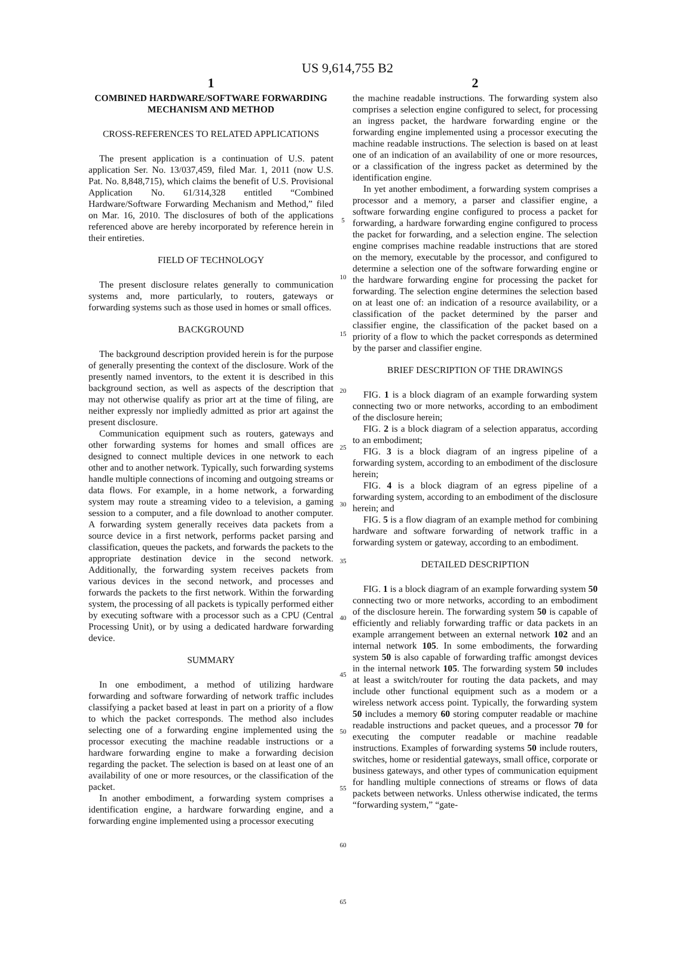US 9,614,755 B2
1
COMBINED HARDWARE/SOFTWARE FORWARDING MECHANISM AND METHOD
CROSS-REFERENCES TO RELATED APPLICATIONS
The present application is a continuation of U.S. patent application Ser. No. 13/037,459, filed Mar. 1, 2011 (now U.S. Pat. No. 8,848,715), which claims the benefit of U.S. Provisional Application No. 61/314,328 entitled “Combined Hardware/Software Forwarding Mechanism and Method,” filed on Mar. 16, 2010. The disclosures of both of the applications referenced above are hereby incorporated by reference herein in their entireties.
FIELD OF TECHNOLOGY
The present disclosure relates generally to communication systems and, more particularly, to routers, gateways or forwarding systems such as those used in homes or small offices.
BACKGROUND
The background description provided herein is for the purpose of generally presenting the context of the disclosure. Work of the presently named inventors, to the extent it is described in this background section, as well as aspects of the description that may not otherwise qualify as prior art at the time of filing, are neither expressly nor impliedly admitted as prior art against the present disclosure.
Communication equipment such as routers, gateways and other forwarding systems for homes and small offices are designed to connect multiple devices in one network to each other and to another network. Typically, such forwarding systems handle multiple connections of incoming and outgoing streams or data flows. For example, in a home network, a forwarding system may route a streaming video to a television, a gaming session to a computer, and a file download to another computer. A forwarding system generally receives data packets from a source device in a first network, performs packet parsing and classification, queues the packets, and forwards the packets to the appropriate destination device in the second network. Additionally, the forwarding system receives packets from various devices in the second network, and processes and forwards the packets to the first network. Within the forwarding system, the processing of all packets is typically performed either by executing software with a processor such as a CPU (Central Processing Unit), or by using a dedicated hardware forwarding device.
SUMMARY
In one embodiment, a method of utilizing hardware forwarding and software forwarding of network traffic includes classifying a packet based at least in part on a priority of a flow to which the packet corresponds. The method also includes selecting one of a forwarding engine implemented using the processor executing the machine readable instructions or a hardware forwarding engine to make a forwarding decision regarding the packet. The selection is based on at least one of an availability of one or more resources, or the classification of the packet.
In another embodiment, a forwarding system comprises a identification engine, a hardware forwarding engine, and a forwarding engine implemented using a processor executing
5
10
15
20
25
30
35
40
45
50
55
60
65
2
the machine readable instructions. The forwarding system also comprises a selection engine configured to select, for processing an ingress packet, the hardware forwarding engine or the forwarding engine implemented using a processor executing the machine readable instructions. The selection is based on at least one of an indication of an availability of one or more resources, or a classification of the ingress packet as determined by the identification engine.
In yet another embodiment, a forwarding system comprises a processor and a memory, a parser and classifier engine, a software forwarding engine configured to process a packet for forwarding, a hardware forwarding engine configured to process the packet for forwarding, and a selection engine. The selection engine comprises machine readable instructions that are stored on the memory, executable by the processor, and configured to determine a selection one of the software forwarding engine or the hardware forwarding engine for processing the packet for forwarding. The selection engine determines the selection based on at least one of: an indication of a resource availability, or a classification of the packet determined by the parser and classifier engine, the classification of the packet based on a priority of a flow to which the packet corresponds as determined by the parser and classifier engine.
BRIEF DESCRIPTION OF THE DRAWINGS
FIG. 1 is a block diagram of an example forwarding system connecting two or more networks, according to an embodiment of the disclosure herein;
FIG. 2 is a block diagram of a selection apparatus, according to an embodiment;
FIG. 3 is a block diagram of an ingress pipeline of a forwarding system, according to an embodiment of the disclosure herein;
FIG. 4 is a block diagram of an egress pipeline of a forwarding system, according to an embodiment of the disclosure herein; and
FIG. 5 is a flow diagram of an example method for combining hardware and software forwarding of network traffic in a forwarding system or gateway, according to an embodiment.
DETAILED DESCRIPTION
FIG. 1 is a block diagram of an example forwarding system 50 connecting two or more networks, according to an embodiment of the disclosure herein. The forwarding system 50 is capable of efficiently and reliably forwarding traffic or data packets in an example arrangement between an external network 102 and an internal network 105. In some embodiments, the forwarding system 50 is also capable of forwarding traffic amongst devices in the internal network 105. The forwarding system 50 includes at least a switch/router for routing the data packets, and may include other functional equipment such as a modem or a wireless network access point. Typically, the forwarding system 50 includes a memory 60 storing computer readable or machine readable instructions and packet queues, and a processor 70 for executing the computer readable or machine readable instructions. Examples of forwarding systems 50 include routers, switches, home or residential gateways, small office, corporate or business gateways, and other types of communication equipment for handling multiple connections of streams or flows of data packets between networks. Unless otherwise indicated, the terms “forwarding system,” “gate-